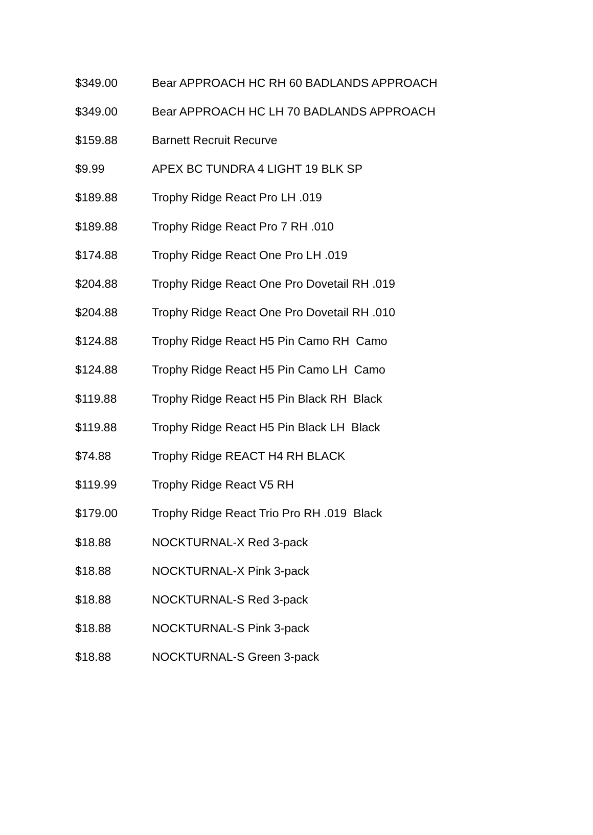| $349.00 | Bear APPROACH HC RH 60 BADLANDS APPROACH |
| $349.00 | Bear APPROACH HC LH 70 BADLANDS APPROACH |
| $159.88 | Barnett Recruit Recurve |
| $9.99 | APEX BC TUNDRA 4 LIGHT 19 BLK SP |
| $189.88 | Trophy Ridge React Pro LH .019 |
| $189.88 | Trophy Ridge React Pro 7 RH .010 |
| $174.88 | Trophy Ridge React One Pro LH .019 |
| $204.88 | Trophy Ridge React One Pro Dovetail RH .019 |
| $204.88 | Trophy Ridge React One Pro Dovetail RH .010 |
| $124.88 | Trophy Ridge React H5 Pin Camo RH Camo |
| $124.88 | Trophy Ridge React H5 Pin Camo LH Camo |
| $119.88 | Trophy Ridge React H5 Pin Black RH Black |
| $119.88 | Trophy Ridge React H5 Pin Black LH Black |
| $74.88 | Trophy Ridge REACT H4 RH BLACK |
| $119.99 | Trophy Ridge React V5 RH |
| $179.00 | Trophy Ridge React Trio Pro RH .019 Black |
| $18.88 | NOCKTURNAL-X Red 3-pack |
| $18.88 | NOCKTURNAL-X Pink 3-pack |
| $18.88 | NOCKTURNAL-S Red 3-pack |
| $18.88 | NOCKTURNAL-S Pink 3-pack |
| $18.88 | NOCKTURNAL-S Green 3-pack |